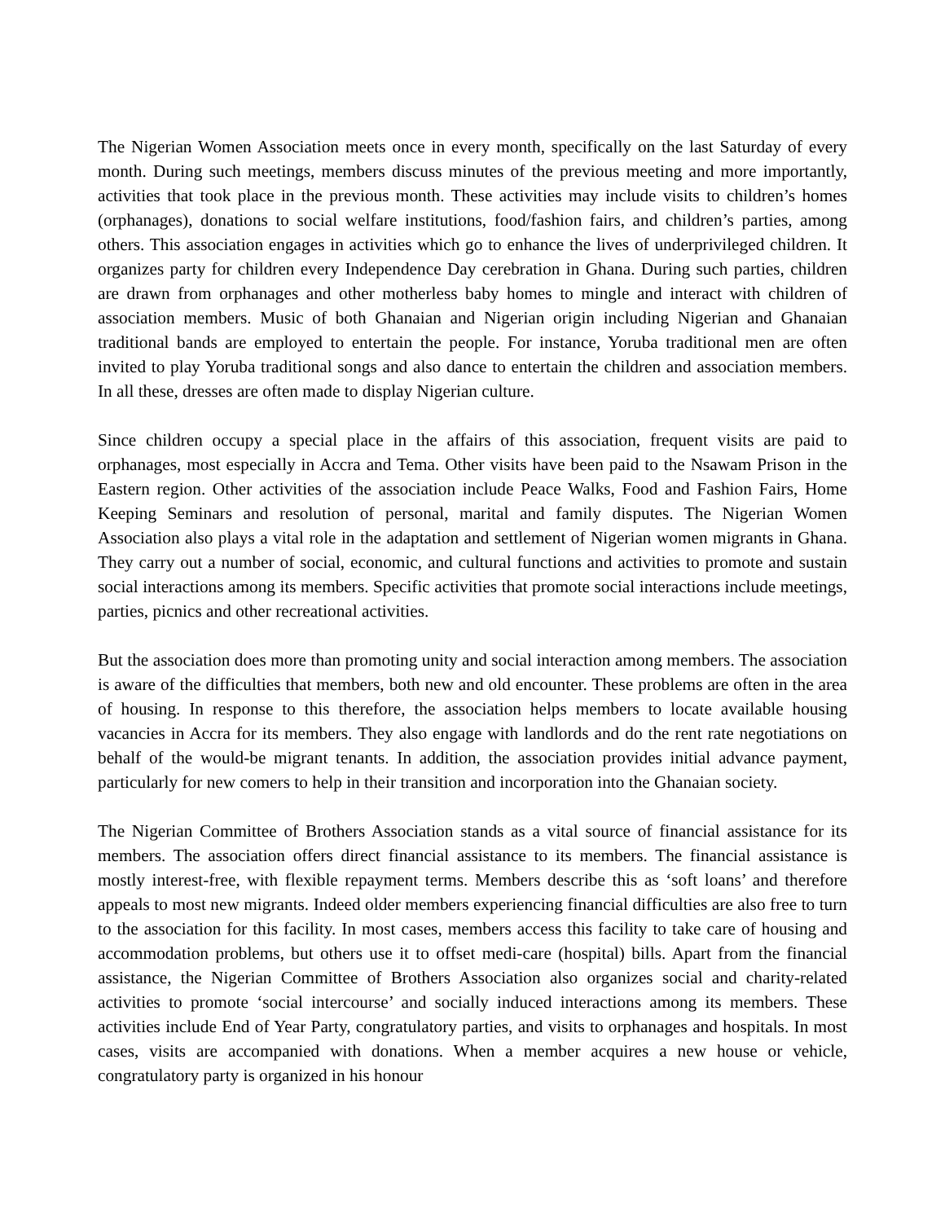The Nigerian Women Association meets once in every month, specifically on the last Saturday of every month. During such meetings, members discuss minutes of the previous meeting and more importantly, activities that took place in the previous month. These activities may include visits to children’s homes (orphanages), donations to social welfare institutions, food/fashion fairs, and children’s parties, among others. This association engages in activities which go to enhance the lives of underprivileged children. It organizes party for children every Independence Day cerebration in Ghana. During such parties, children are drawn from orphanages and other motherless baby homes to mingle and interact with children of association members. Music of both Ghanaian and Nigerian origin including Nigerian and Ghanaian traditional bands are employed to entertain the people. For instance, Yoruba traditional men are often invited to play Yoruba traditional songs and also dance to entertain the children and association members. In all these, dresses are often made to display Nigerian culture.
Since children occupy a special place in the affairs of this association, frequent visits are paid to orphanages, most especially in Accra and Tema. Other visits have been paid to the Nsawam Prison in the Eastern region. Other activities of the association include Peace Walks, Food and Fashion Fairs, Home Keeping Seminars and resolution of personal, marital and family disputes. The Nigerian Women Association also plays a vital role in the adaptation and settlement of Nigerian women migrants in Ghana. They carry out a number of social, economic, and cultural functions and activities to promote and sustain social interactions among its members. Specific activities that promote social interactions include meetings, parties, picnics and other recreational activities.
But the association does more than promoting unity and social interaction among members. The association is aware of the difficulties that members, both new and old encounter. These problems are often in the area of housing. In response to this therefore, the association helps members to locate available housing vacancies in Accra for its members. They also engage with landlords and do the rent rate negotiations on behalf of the would-be migrant tenants. In addition, the association provides initial advance payment, particularly for new comers to help in their transition and incorporation into the Ghanaian society.
The Nigerian Committee of Brothers Association stands as a vital source of financial assistance for its members. The association offers direct financial assistance to its members. The financial assistance is mostly interest-free, with flexible repayment terms. Members describe this as ‘soft loans’ and therefore appeals to most new migrants. Indeed older members experiencing financial difficulties are also free to turn to the association for this facility. In most cases, members access this facility to take care of housing and accommodation problems, but others use it to offset medi-care (hospital) bills. Apart from the financial assistance, the Nigerian Committee of Brothers Association also organizes social and charity-related activities to promote ‘social intercourse’ and socially induced interactions among its members. These activities include End of Year Party, congratulatory parties, and visits to orphanages and hospitals. In most cases, visits are accompanied with donations. When a member acquires a new house or vehicle, congratulatory party is organized in his honour